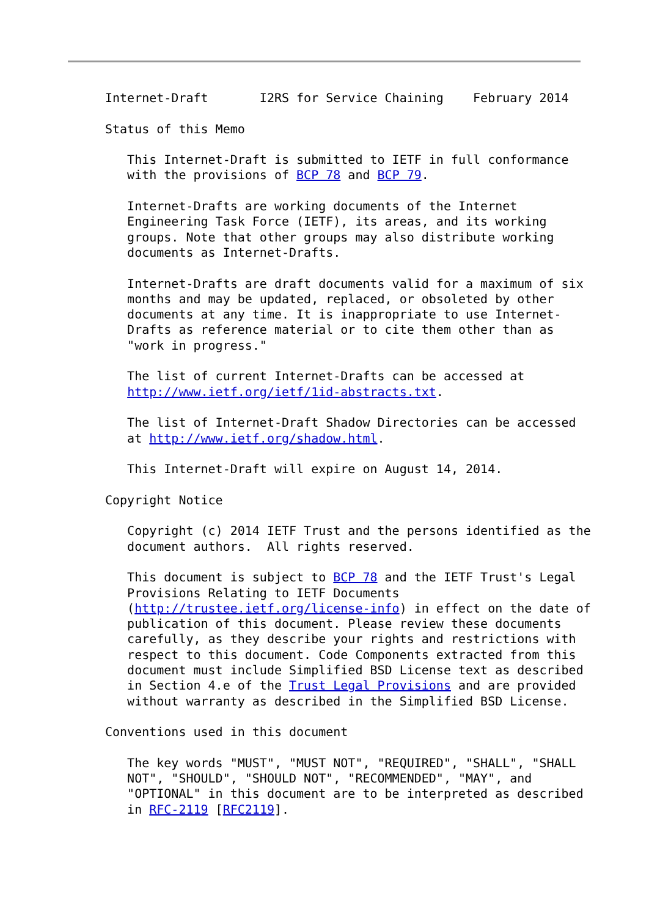Internet-Draft       I2RS for Service Chaining    February 2014

Status of this Memo

   This Internet-Draft is submitted to IETF in full conformance
   with the provisions of BCP 78 and BCP 79.

   Internet-Drafts are working documents of the Internet
   Engineering Task Force (IETF), its areas, and its working
   groups. Note that other groups may also distribute working
   documents as Internet-Drafts.

   Internet-Drafts are draft documents valid for a maximum of six
   months and may be updated, replaced, or obsoleted by other
   documents at any time. It is inappropriate to use Internet-
   Drafts as reference material or to cite them other than as
   "work in progress."

   The list of current Internet-Drafts can be accessed at
   http://www.ietf.org/ietf/1id-abstracts.txt.

   The list of Internet-Draft Shadow Directories can be accessed
   at http://www.ietf.org/shadow.html.

   This Internet-Draft will expire on August 14, 2014.

Copyright Notice

   Copyright (c) 2014 IETF Trust and the persons identified as the
   document authors.  All rights reserved.

   This document is subject to BCP 78 and the IETF Trust's Legal
   Provisions Relating to IETF Documents
   (http://trustee.ietf.org/license-info) in effect on the date of
   publication of this document. Please review these documents
   carefully, as they describe your rights and restrictions with
   respect to this document. Code Components extracted from this
   document must include Simplified BSD License text as described
   in Section 4.e of the Trust Legal Provisions and are provided
   without warranty as described in the Simplified BSD License.

Conventions used in this document

   The key words "MUST", "MUST NOT", "REQUIRED", "SHALL", "SHALL
   NOT", "SHOULD", "SHOULD NOT", "RECOMMENDED", "MAY", and
   "OPTIONAL" in this document are to be interpreted as described
   in RFC-2119 [RFC2119].